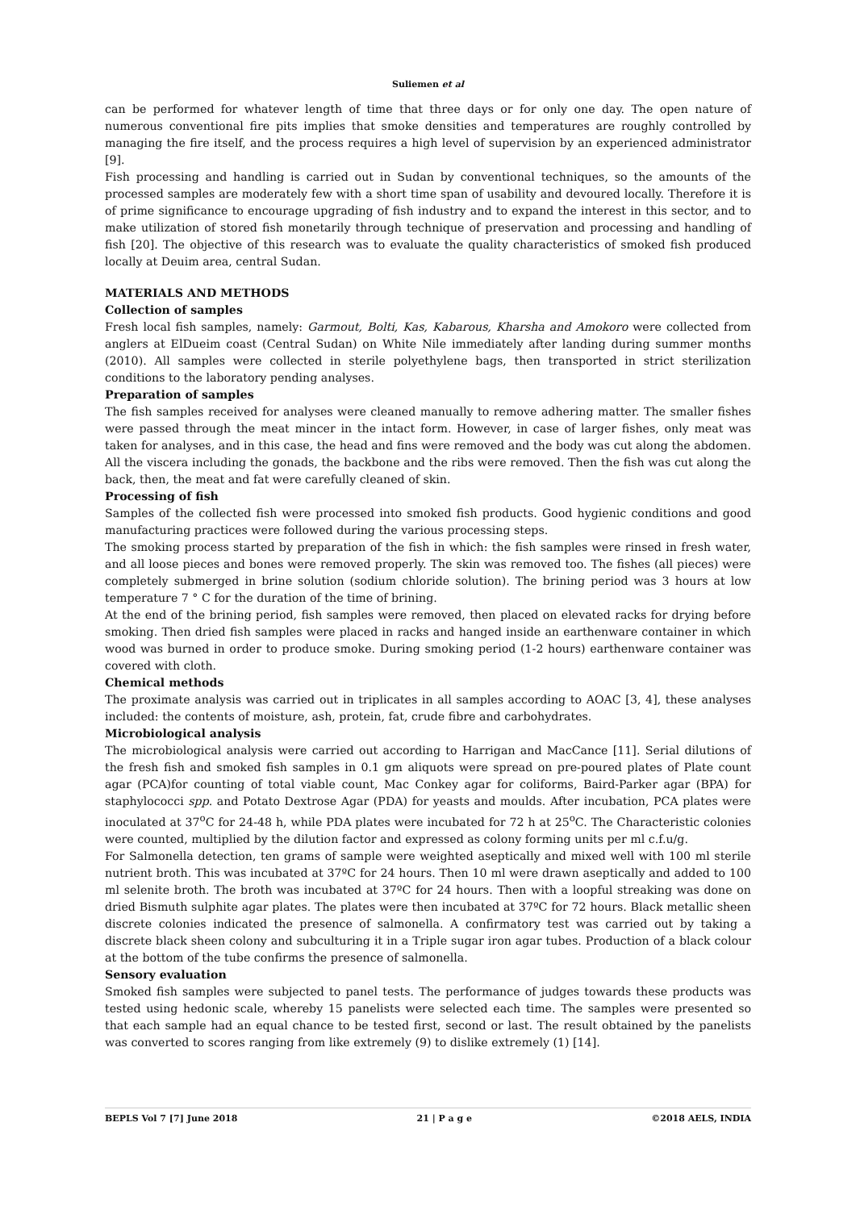Suliemen et al
can be performed for whatever length of time that three days or for only one day. The open nature of numerous conventional fire pits implies that smoke densities and temperatures are roughly controlled by managing the fire itself, and the process requires a high level of supervision by an experienced administrator [9].
Fish processing and handling is carried out in Sudan by conventional techniques, so the amounts of the processed samples are moderately few with a short time span of usability and devoured locally. Therefore it is of prime significance to encourage upgrading of fish industry and to expand the interest in this sector, and to make utilization of stored fish monetarily through technique of preservation and processing and handling of fish [20]. The objective of this research was to evaluate the quality characteristics of smoked fish produced locally at Deuim area, central Sudan.
MATERIALS AND METHODS
Collection of samples
Fresh local fish samples, namely: Garmout, Bolti, Kas, Kabarous, Kharsha and Amokoro were collected from anglers at ElDueim coast (Central Sudan) on White Nile immediately after landing during summer months (2010). All samples were collected in sterile polyethylene bags, then transported in strict sterilization conditions to the laboratory pending analyses.
Preparation of samples
The fish samples received for analyses were cleaned manually to remove adhering matter. The smaller fishes were passed through the meat mincer in the intact form. However, in case of larger fishes, only meat was taken for analyses, and in this case, the head and fins were removed and the body was cut along the abdomen. All the viscera including the gonads, the backbone and the ribs were removed. Then the fish was cut along the back, then, the meat and fat were carefully cleaned of skin.
Processing of fish
Samples of the collected fish were processed into smoked fish products. Good hygienic conditions and good manufacturing practices were followed during the various processing steps.
The smoking process started by preparation of the fish in which: the fish samples were rinsed in fresh water, and all loose pieces and bones were removed properly. The skin was removed too. The fishes (all pieces) were completely submerged in brine solution (sodium chloride solution). The brining period was 3 hours at low temperature 7 ° C for the duration of the time of brining.
At the end of the brining period, fish samples were removed, then placed on elevated racks for drying before smoking. Then dried fish samples were placed in racks and hanged inside an earthenware container in which wood was burned in order to produce smoke. During smoking period (1-2 hours) earthenware container was covered with cloth.
Chemical methods
The proximate analysis was carried out in triplicates in all samples according to AOAC [3, 4], these analyses included: the contents of moisture, ash, protein, fat, crude fibre and carbohydrates.
Microbiological analysis
The microbiological analysis were carried out according to Harrigan and MacCance [11]. Serial dilutions of the fresh fish and smoked fish samples in 0.1 gm aliquots were spread on pre-poured plates of Plate count agar (PCA)for counting of total viable count, Mac Conkey agar for coliforms, Baird-Parker agar (BPA) for staphylococci spp. and Potato Dextrose Agar (PDA) for yeasts and moulds. After incubation, PCA plates were inoculated at 37<sup>o</sup>C for 24-48 h, while PDA plates were incubated for 72 h at 25<sup>o</sup>C. The Characteristic colonies were counted, multiplied by the dilution factor and expressed as colony forming units per ml c.f.u/g.
For Salmonella detection, ten grams of sample were weighted aseptically and mixed well with 100 ml sterile nutrient broth. This was incubated at 37ºC for 24 hours. Then 10 ml were drawn aseptically and added to 100 ml selenite broth. The broth was incubated at 37ºC for 24 hours. Then with a loopful streaking was done on dried Bismuth sulphite agar plates. The plates were then incubated at 37ºC for 72 hours. Black metallic sheen discrete colonies indicated the presence of salmonella. A confirmatory test was carried out by taking a discrete black sheen colony and subculturing it in a Triple sugar iron agar tubes. Production of a black colour at the bottom of the tube confirms the presence of salmonella.
Sensory evaluation
Smoked fish samples were subjected to panel tests. The performance of judges towards these products was tested using hedonic scale, whereby 15 panelists were selected each time. The samples were presented so that each sample had an equal chance to be tested first, second or last. The result obtained by the panelists was converted to scores ranging from like extremely (9) to dislike extremely (1) [14].
BEPLS Vol 7 [7] June 2018 21 | P a g e ©2018 AELS, INDIA